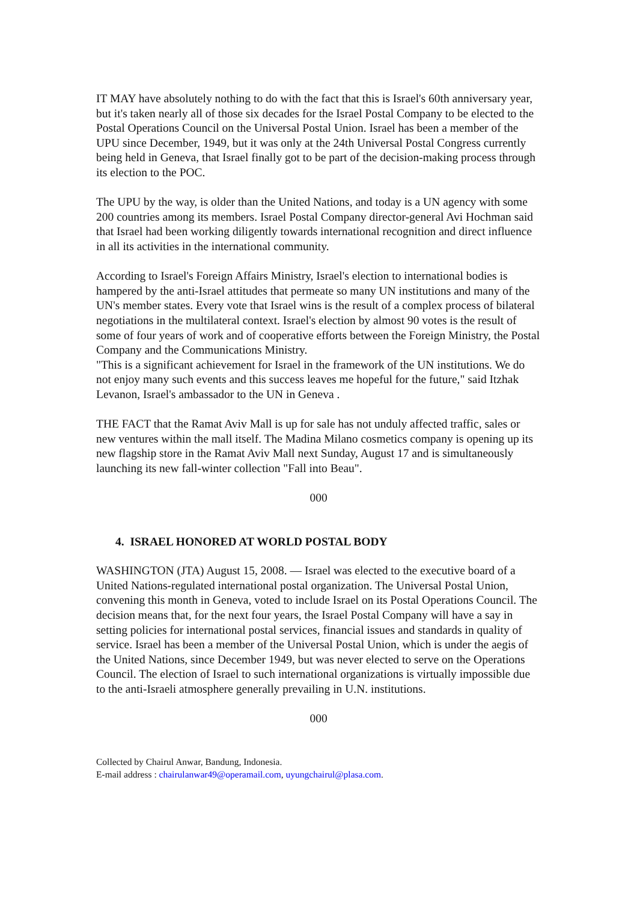IT MAY have absolutely nothing to do with the fact that this is Israel's 60th anniversary year, but it's taken nearly all of those six decades for the Israel Postal Company to be elected to the Postal Operations Council on the Universal Postal Union. Israel has been a member of the UPU since December, 1949, but it was only at the 24th Universal Postal Congress currently being held in Geneva, that Israel finally got to be part of the decision-making process through its election to the POC.
The UPU by the way, is older than the United Nations, and today is a UN agency with some 200 countries among its members. Israel Postal Company director-general Avi Hochman said that Israel had been working diligently towards international recognition and direct influence in all its activities in the international community.
According to Israel's Foreign Affairs Ministry, Israel's election to international bodies is hampered by the anti-Israel attitudes that permeate so many UN institutions and many of the UN's member states. Every vote that Israel wins is the result of a complex process of bilateral negotiations in the multilateral context. Israel's election by almost 90 votes is the result of some of four years of work and of cooperative efforts between the Foreign Ministry, the Postal Company and the Communications Ministry.
"This is a significant achievement for Israel in the framework of the UN institutions. We do not enjoy many such events and this success leaves me hopeful for the future," said Itzhak Levanon, Israel's ambassador to the UN in Geneva .
THE FACT that the Ramat Aviv Mall is up for sale has not unduly affected traffic, sales or new ventures within the mall itself. The Madina Milano cosmetics company is opening up its new flagship store in the Ramat Aviv Mall next Sunday, August 17 and is simultaneously launching its new fall-winter collection "Fall into Beau".
000
4. ISRAEL HONORED AT WORLD POSTAL BODY
WASHINGTON (JTA) August 15, 2008. — Israel was elected to the executive board of a United Nations-regulated international postal organization. The Universal Postal Union, convening this month in Geneva, voted to include Israel on its Postal Operations Council. The decision means that, for the next four years, the Israel Postal Company will have a say in setting policies for international postal services, financial issues and standards in quality of service. Israel has been a member of the Universal Postal Union, which is under the aegis of the United Nations, since December 1949, but was never elected to serve on the Operations Council. The election of Israel to such international organizations is virtually impossible due to the anti-Israeli atmosphere generally prevailing in U.N. institutions.
000
Collected by Chairul Anwar, Bandung, Indonesia.
E-mail address : chairulanwar49@operamail.com, uyungchairul@plasa.com.